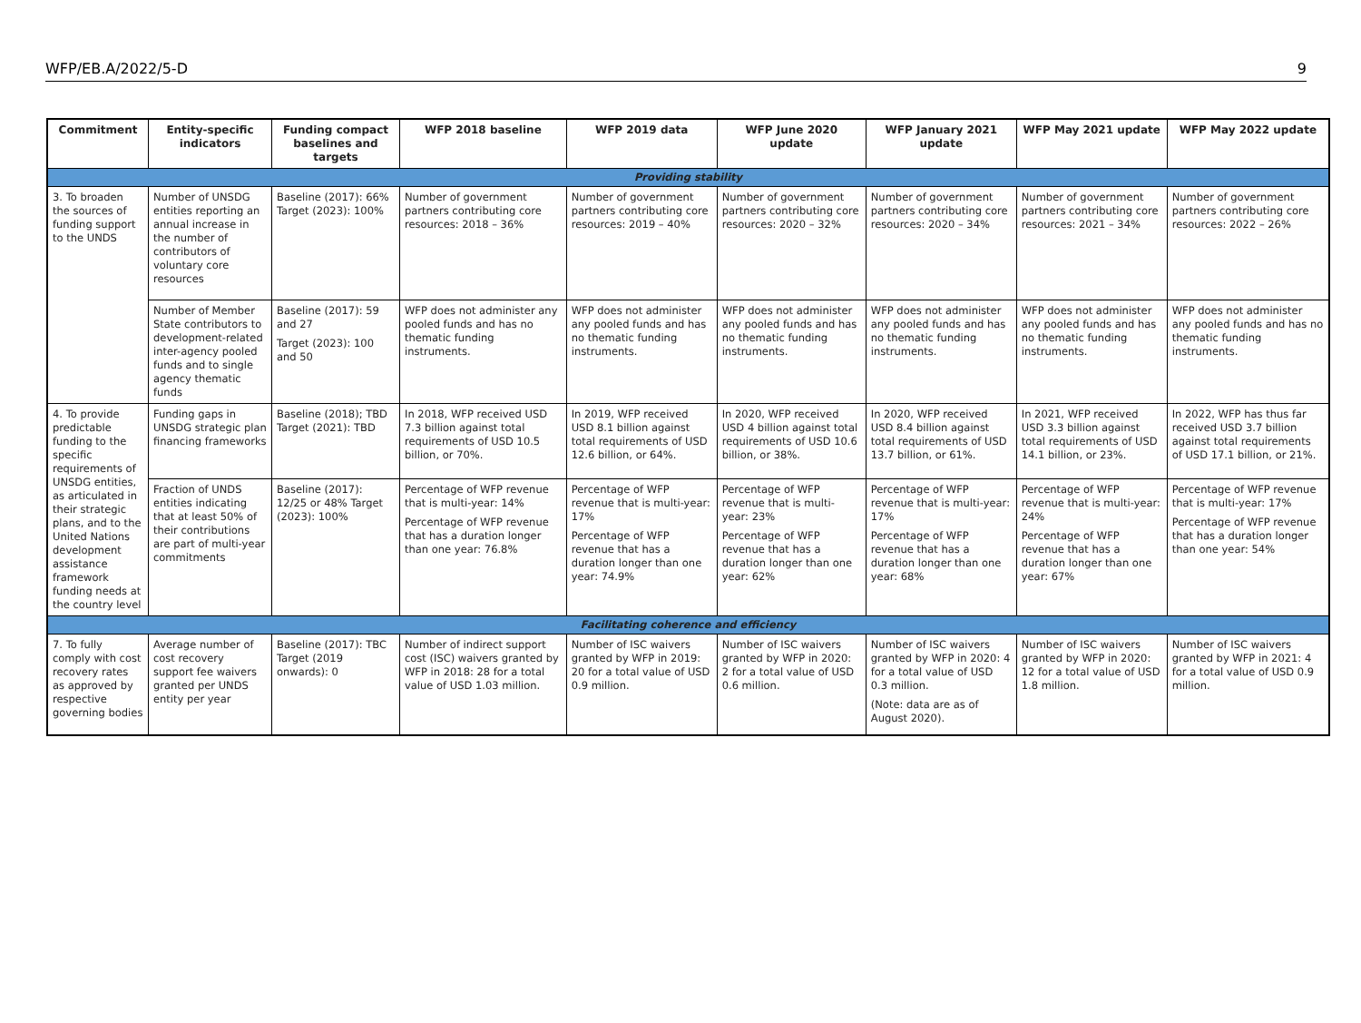WFP/EB.A/2022/5-D 9
| Commitment | Entity-specific indicators | Funding compact baselines and targets | WFP 2018 baseline | WFP 2019 data | WFP June 2020 update | WFP January 2021 update | WFP May 2021 update | WFP May 2022 update |
| --- | --- | --- | --- | --- | --- | --- | --- | --- |
| Providing stability | | | | | | | | |
| 3. To broaden the sources of funding support to the UNDS | Number of UNSDG entities reporting an annual increase in the number of contributors of voluntary core resources | Baseline (2017): 66% Target (2023): 100% | Number of government partners contributing core resources: 2018 – 36% | Number of government partners contributing core resources: 2019 – 40% | Number of government partners contributing core resources: 2020 – 32% | Number of government partners contributing core resources: 2020 – 34% | Number of government partners contributing core resources: 2021 – 34% | Number of government partners contributing core resources: 2022 – 26% |
| | Number of Member State contributors to development-related inter-agency pooled funds and to single agency thematic funds | Baseline (2017): 59 and 27 Target (2023): 100 and 50 | WFP does not administer any pooled funds and has no thematic funding instruments. | WFP does not administer any pooled funds and has no thematic funding instruments. | WFP does not administer any pooled funds and has no thematic funding instruments. | WFP does not administer any pooled funds and has no thematic funding instruments. | WFP does not administer any pooled funds and has no thematic funding instruments. | WFP does not administer any pooled funds and has no thematic funding instruments. |
| 4. To provide predictable funding to the specific requirements of UNSDG entities, as articulated in their strategic plans, and to the United Nations development assistance framework funding needs at the country level | Funding gaps in UNSDG strategic plan financing frameworks | Baseline (2018); TBD Target (2021): TBD | In 2018, WFP received USD 7.3 billion against total requirements of USD 10.5 billion, or 70%. | In 2019, WFP received USD 8.1 billion against total requirements of USD 12.6 billion, or 64%. | In 2020, WFP received USD 4 billion against total requirements of USD 10.6 billion, or 38%. | In 2020, WFP received USD 8.4 billion against total requirements of USD 13.7 billion, or 61%. | In 2021, WFP received USD 3.3 billion against total requirements of USD 14.1 billion, or 23%. | In 2022, WFP has thus far received USD 3.7 billion against total requirements of USD 17.1 billion, or 21%. |
| | Fraction of UNDS entities indicating that at least 50% of their contributions are part of multi-year commitments | Baseline (2017): 12/25 or 48% Target (2023): 100% | Percentage of WFP revenue that is multi-year: 14% Percentage of WFP revenue that has a duration longer than one year: 76.8% | Percentage of WFP revenue that is multi-year: 17% Percentage of WFP revenue that has a duration longer than one year: 74.9% | Percentage of WFP revenue that is multi-year: 23% Percentage of WFP revenue that has a duration longer than one year: 62% | Percentage of WFP revenue that is multi-year: 17% Percentage of WFP revenue that has a duration longer than one year: 68% | Percentage of WFP revenue that is multi-year: 24% Percentage of WFP revenue that has a duration longer than one year: 67% | Percentage of WFP revenue that is multi-year: 17% Percentage of WFP revenue that has a duration longer than one year: 54% |
| Facilitating coherence and efficiency | | | | | | | | |
| 7. To fully comply with cost recovery rates as approved by respective governing bodies | Average number of cost recovery support fee waivers granted per UNDS entity per year | Baseline (2017): TBC Target (2019 onwards): 0 | Number of indirect support cost (ISC) waivers granted by WFP in 2018: 28 for a total value of USD 1.03 million. | Number of ISC waivers granted by WFP in 2019: 20 for a total value of USD 0.9 million. | Number of ISC waivers granted by WFP in 2020: 2 for a total value of USD 0.6 million. | Number of ISC waivers granted by WFP in 2020: 4 for a total value of USD 0.3 million. (Note: data are as of August 2020). | Number of ISC waivers granted by WFP in 2020: 12 for a total value of USD 1.8 million. | Number of ISC waivers granted by WFP in 2021: 4 for a total value of USD 0.9 million. |